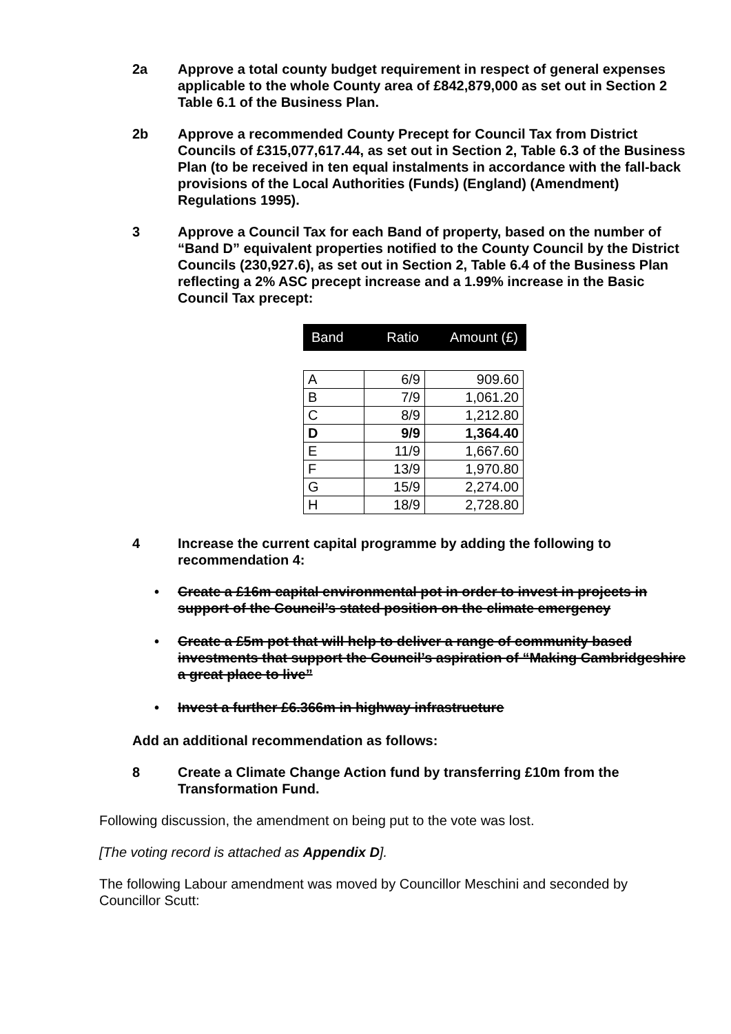2a Approve a total county budget requirement in respect of general expenses applicable to the whole County area of £842,879,000 as set out in Section 2 Table 6.1 of the Business Plan.
2b Approve a recommended County Precept for Council Tax from District Councils of £315,077,617.44, as set out in Section 2, Table 6.3 of the Business Plan (to be received in ten equal instalments in accordance with the fall-back provisions of the Local Authorities (Funds) (England) (Amendment) Regulations 1995).
3 Approve a Council Tax for each Band of property, based on the number of “Band D” equivalent properties notified to the County Council by the District Councils (230,927.6), as set out in Section 2, Table 6.4 of the Business Plan reflecting a 2% ASC precept increase and a 1.99% increase in the Basic Council Tax precept:
| Band | Ratio | Amount (£) |
| A | 6/9 | 909.60 |
| B | 7/9 | 1,061.20 |
| C | 8/9 | 1,212.80 |
| D | 9/9 | 1,364.40 |
| E | 11/9 | 1,667.60 |
| F | 13/9 | 1,970.80 |
| G | 15/9 | 2,274.00 |
| H | 18/9 | 2,728.80 |
4 Increase the current capital programme by adding the following to recommendation 4:
• Create a £16m capital environmental pot in order to invest in projects in support of the Council’s stated position on the climate emergency
• Create a £5m pot that will help to deliver a range of community based investments that support the Council’s aspiration of “Making Cambridgeshire a great place to live”
• Invest a further £6.366m in highway infrastructure
Add an additional recommendation as follows:
8 Create a Climate Change Action fund by transferring £10m from the Transformation Fund.
Following discussion, the amendment on being put to the vote was lost.
[The voting record is attached as Appendix D].
The following Labour amendment was moved by Councillor Meschini and seconded by Councillor Scutt: